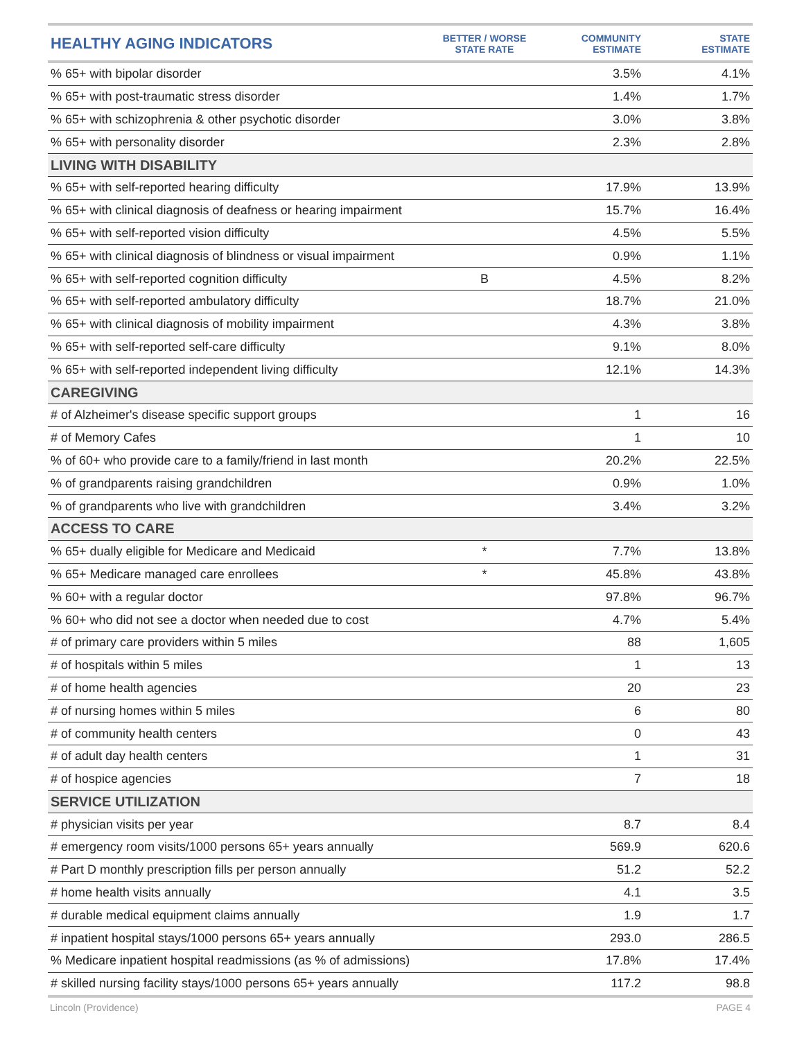| HEALTHY AGING INDICATORS | BETTER / WORSE STATE RATE | COMMUNITY ESTIMATE | STATE ESTIMATE |
| --- | --- | --- | --- |
| % 65+ with bipolar disorder | | 3.5% | 4.1% |
| % 65+ with post-traumatic stress disorder | | 1.4% | 1.7% |
| % 65+ with schizophrenia & other psychotic disorder | | 3.0% | 3.8% |
| % 65+ with personality disorder | | 2.3% | 2.8% |
| LIVING WITH DISABILITY | | | |
| % 65+ with self-reported hearing difficulty | | 17.9% | 13.9% |
| % 65+ with clinical diagnosis of deafness or hearing impairment | | 15.7% | 16.4% |
| % 65+ with self-reported vision difficulty | | 4.5% | 5.5% |
| % 65+ with clinical diagnosis of blindness or visual impairment | | 0.9% | 1.1% |
| % 65+ with self-reported cognition difficulty | B | 4.5% | 8.2% |
| % 65+ with self-reported ambulatory difficulty | | 18.7% | 21.0% |
| % 65+ with clinical diagnosis of mobility impairment | | 4.3% | 3.8% |
| % 65+ with self-reported self-care difficulty | | 9.1% | 8.0% |
| % 65+ with self-reported independent living difficulty | | 12.1% | 14.3% |
| CAREGIVING | | | |
| # of Alzheimer's disease specific support groups | | 1 | 16 |
| # of Memory Cafes | | 1 | 10 |
| % of 60+ who provide care to a family/friend in last month | | 20.2% | 22.5% |
| % of grandparents raising grandchildren | | 0.9% | 1.0% |
| % of grandparents who live with grandchildren | | 3.4% | 3.2% |
| ACCESS TO CARE | | | |
| % 65+ dually eligible for Medicare and Medicaid | * | 7.7% | 13.8% |
| % 65+ Medicare managed care enrollees | * | 45.8% | 43.8% |
| % 60+ with a regular doctor | | 97.8% | 96.7% |
| % 60+ who did not see a doctor when needed due to cost | | 4.7% | 5.4% |
| # of primary care providers within 5 miles | | 88 | 1,605 |
| # of hospitals within 5 miles | | 1 | 13 |
| # of home health agencies | | 20 | 23 |
| # of nursing homes within 5 miles | | 6 | 80 |
| # of community health centers | | 0 | 43 |
| # of adult day health centers | | 1 | 31 |
| # of hospice agencies | | 7 | 18 |
| SERVICE UTILIZATION | | | |
| # physician visits per year | | 8.7 | 8.4 |
| # emergency room visits/1000 persons 65+ years annually | | 569.9 | 620.6 |
| # Part D monthly prescription fills per person annually | | 51.2 | 52.2 |
| # home health visits annually | | 4.1 | 3.5 |
| # durable medical equipment claims annually | | 1.9 | 1.7 |
| # inpatient hospital stays/1000 persons 65+ years annually | | 293.0 | 286.5 |
| % Medicare inpatient hospital readmissions (as % of admissions) | | 17.8% | 17.4% |
| # skilled nursing facility stays/1000 persons 65+ years annually | | 117.2 | 98.8 |
Lincoln (Providence) PAGE 4